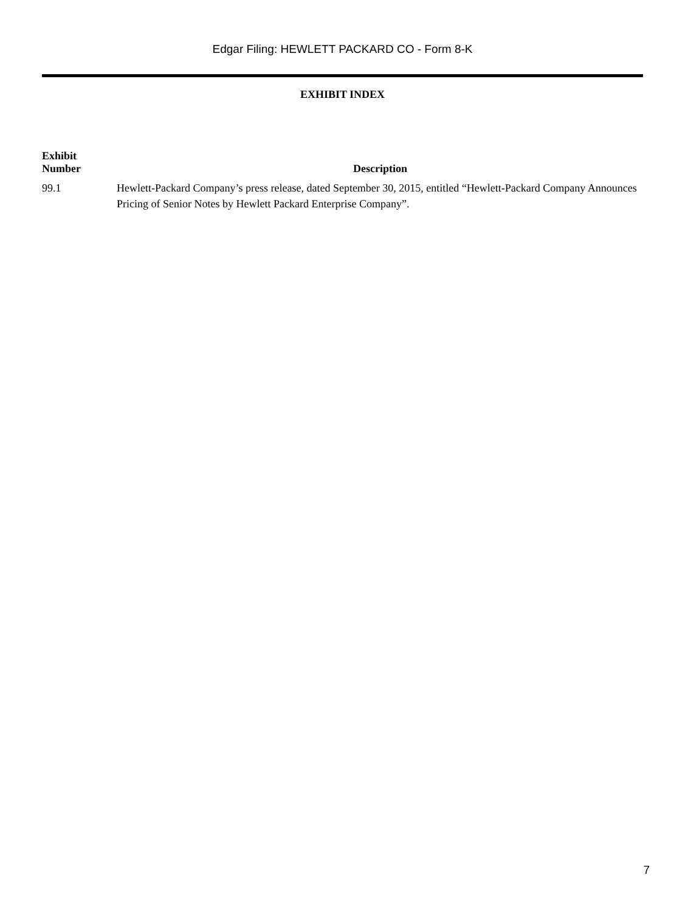Edgar Filing: HEWLETT PACKARD CO - Form 8-K
EXHIBIT INDEX
| Exhibit Number | Description |
| --- | --- |
| 99.1 | Hewlett-Packard Company’s press release, dated September 30, 2015, entitled “Hewlett-Packard Company Announces Pricing of Senior Notes by Hewlett Packard Enterprise Company”. |
7